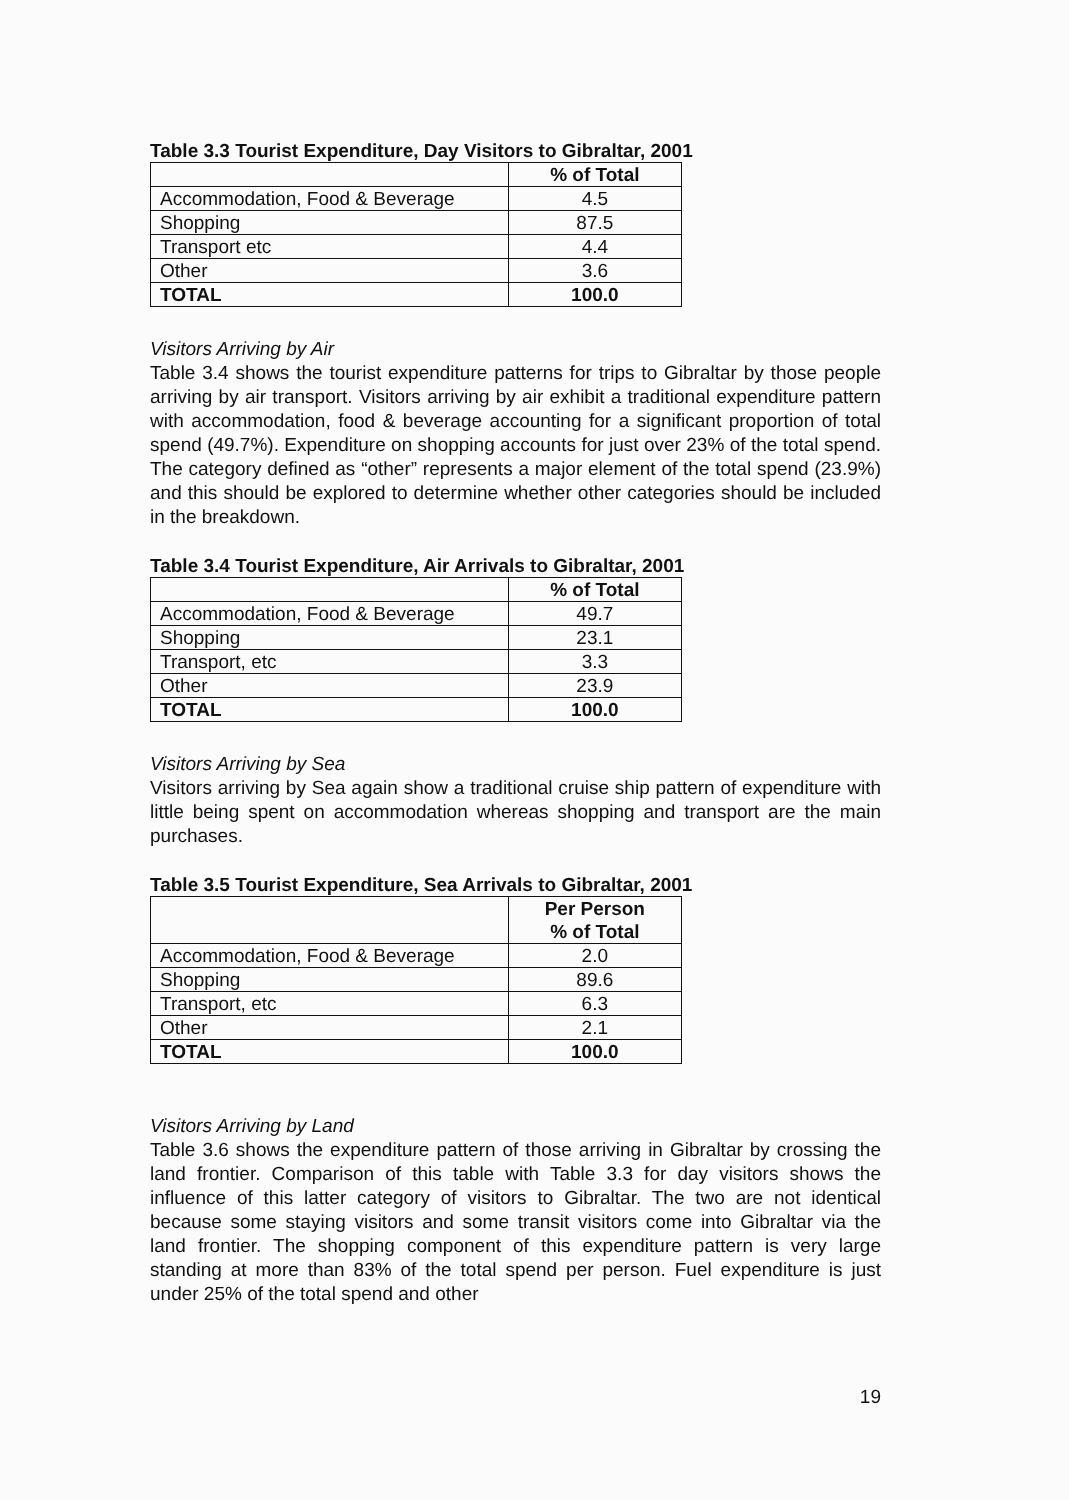Table 3.3 Tourist Expenditure, Day Visitors to Gibraltar, 2001
| | % of Total |
| Accommodation, Food & Beverage | 4.5 |
| Shopping | 87.5 |
| Transport etc | 4.4 |
| Other | 3.6 |
| TOTAL | 100.0 |
Visitors Arriving by Air
Table 3.4 shows the tourist expenditure patterns for trips to Gibraltar by those people arriving by air transport. Visitors arriving by air exhibit a traditional expenditure pattern with accommodation, food & beverage accounting for a significant proportion of total spend (49.7%). Expenditure on shopping accounts for just over 23% of the total spend. The category defined as “other” represents a major element of the total spend (23.9%) and this should be explored to determine whether other categories should be included in the breakdown.
Table 3.4 Tourist Expenditure, Air Arrivals to Gibraltar, 2001
| | % of Total |
| Accommodation, Food & Beverage | 49.7 |
| Shopping | 23.1 |
| Transport, etc | 3.3 |
| Other | 23.9 |
| TOTAL | 100.0 |
Visitors Arriving by Sea
Visitors arriving by Sea again show a traditional cruise ship pattern of expenditure with little being spent on accommodation whereas shopping and transport are the main purchases.
Table 3.5 Tourist Expenditure, Sea Arrivals to Gibraltar, 2001
| | Per Person % of Total |
| Accommodation, Food & Beverage | 2.0 |
| Shopping | 89.6 |
| Transport, etc | 6.3 |
| Other | 2.1 |
| TOTAL | 100.0 |
Visitors Arriving by Land
Table 3.6 shows the expenditure pattern of those arriving in Gibraltar by crossing the land frontier. Comparison of this table with Table 3.3 for day visitors shows the influence of this latter category of visitors to Gibraltar. The two are not identical because some staying visitors and some transit visitors come into Gibraltar via the land frontier. The shopping component of this expenditure pattern is very large standing at more than 83% of the total spend per person. Fuel expenditure is just under 25% of the total spend and other
19